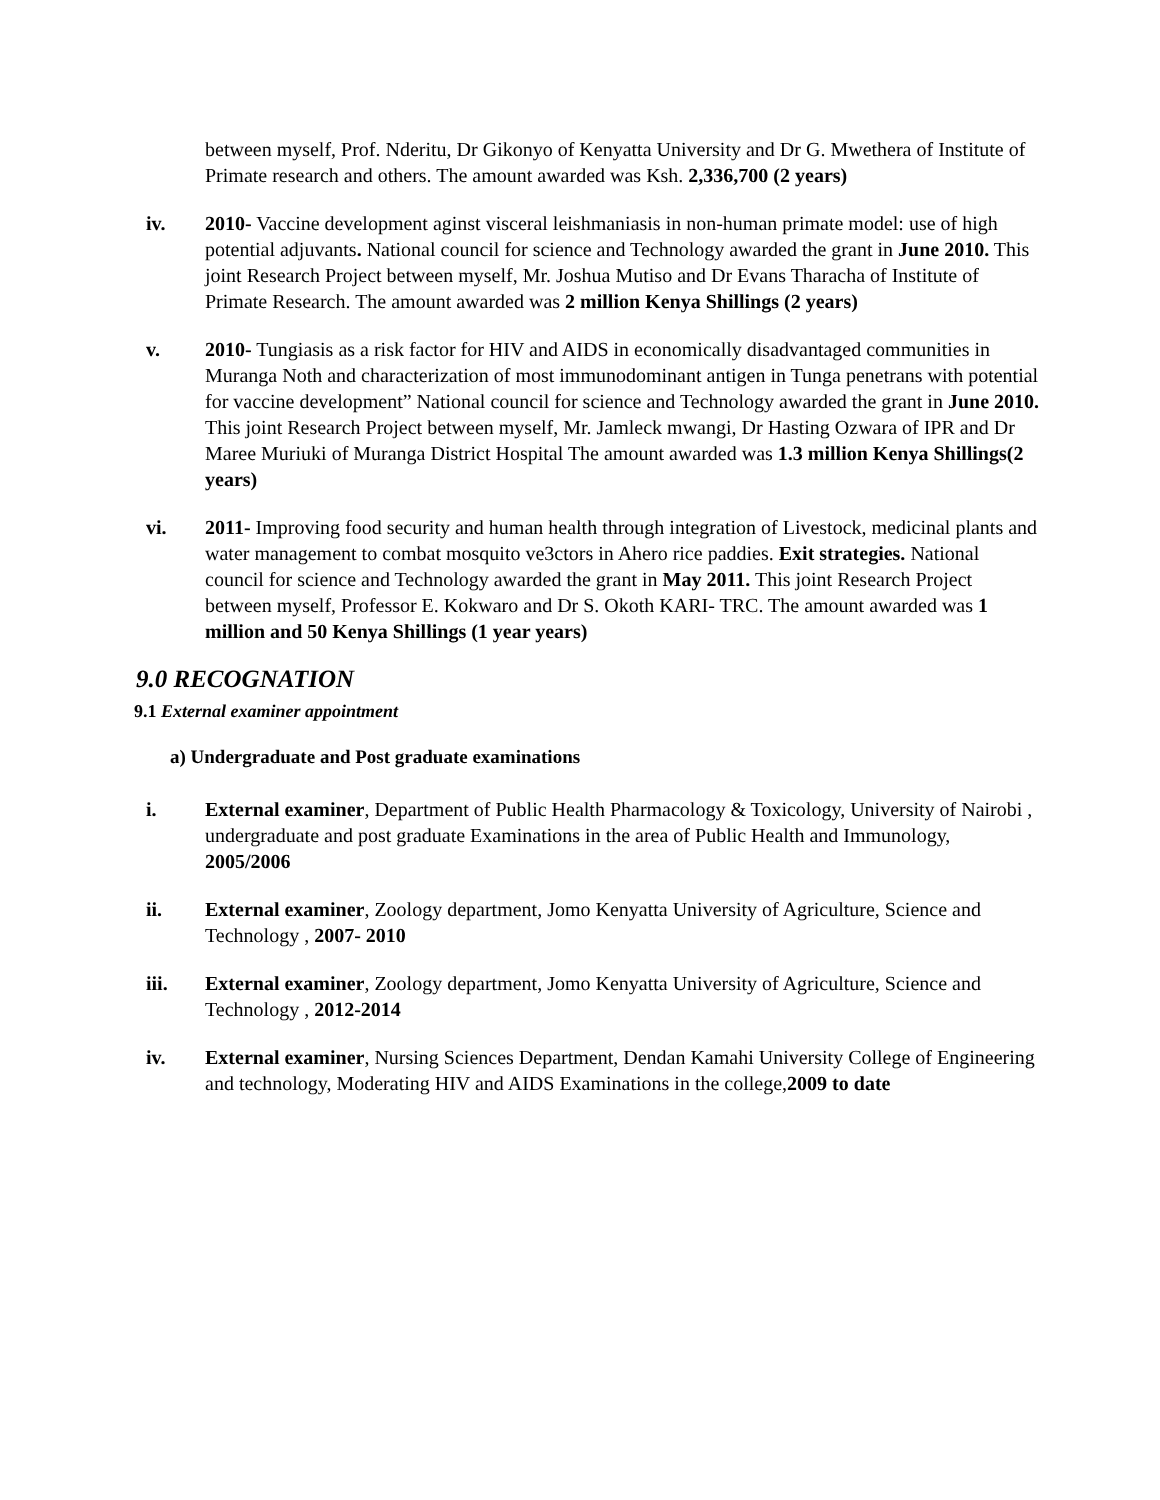between myself, Prof. Nderitu, Dr Gikonyo of Kenyatta University and Dr G. Mwethera of Institute of Primate research and others. The amount awarded was Ksh. 2,336,700 (2 years)
iv. 2010- Vaccine development aginst visceral leishmaniasis in non-human primate model: use of high potential adjuvants. National council for science and Technology awarded the grant in June 2010. This joint Research Project between myself, Mr. Joshua Mutiso and Dr Evans Tharacha of Institute of Primate Research. The amount awarded was 2 million Kenya Shillings (2 years)
v. 2010- Tungiasis as a risk factor for HIV and AIDS in economically disadvantaged communities in Muranga Noth and characterization of most immunodominant antigen in Tunga penetrans with potential for vaccine development” National council for science and Technology awarded the grant in June 2010. This joint Research Project between myself, Mr. Jamleck mwangi, Dr Hasting Ozwara of IPR and Dr Maree Muriuki of Muranga District Hospital The amount awarded was 1.3 million Kenya Shillings(2 years)
vi. 2011- Improving food security and human health through integration of Livestock, medicinal plants and water management to combat mosquito ve3ctors in Ahero rice paddies. Exit strategies. National council for science and Technology awarded the grant in May 2011. This joint Research Project between myself, Professor E. Kokwaro and Dr S. Okoth KARI- TRC. The amount awarded was 1 million and 50 Kenya Shillings (1 year years)
9.0 RECOGNATION
9.1 External examiner appointment
a) Undergraduate and Post graduate examinations
i. External examiner, Department of Public Health Pharmacology & Toxicology, University of Nairobi , undergraduate and post graduate Examinations in the area of Public Health and Immunology, 2005/2006
ii. External examiner, Zoology department, Jomo Kenyatta University of Agriculture, Science and Technology , 2007- 2010
iii. External examiner, Zoology department, Jomo Kenyatta University of Agriculture, Science and Technology , 2012-2014
iv. External examiner, Nursing Sciences Department, Dendan Kamahi University College of Engineering and technology, Moderating HIV and AIDS Examinations in the college,2009 to date